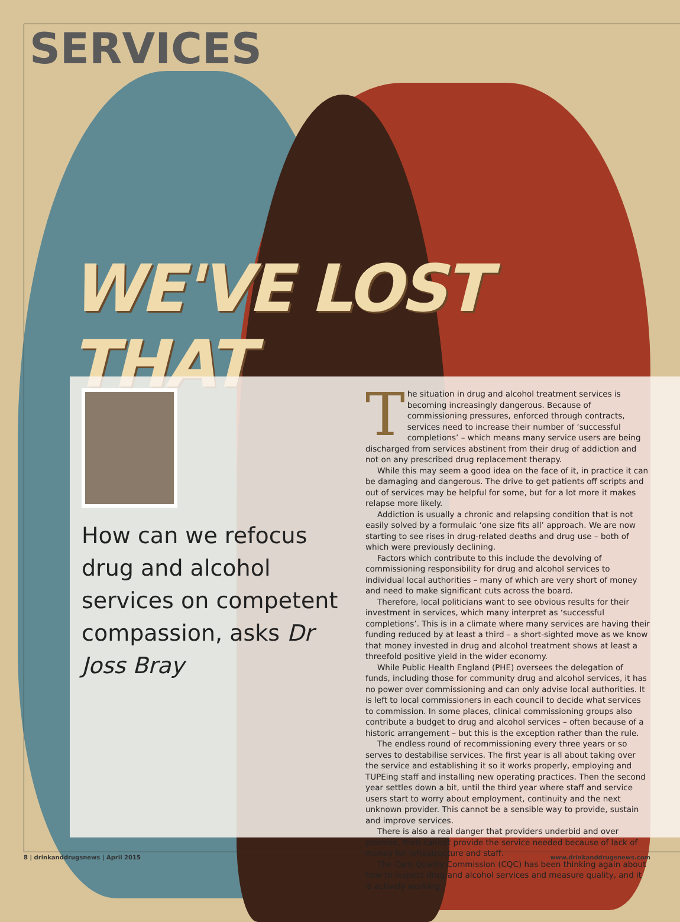SERVICES
WE'VE LOST THAT
How can we refocus drug and alcohol services on competent compassion, asks Dr Joss Bray
The situation in drug and alcohol treatment services is becoming increasingly dangerous. Because of commissioning pressures, enforced through contracts, services need to increase their number of ‘successful completions’ – which means many service users are being discharged from services abstinent from their drug of addiction and not on any prescribed drug replacement therapy.
While this may seem a good idea on the face of it, in practice it can be damaging and dangerous. The drive to get patients off scripts and out of services may be helpful for some, but for a lot more it makes relapse more likely.
Addiction is usually a chronic and relapsing condition that is not easily solved by a formulaic ‘one size fits all’ approach. We are now starting to see rises in drug-related deaths and drug use – both of which were previously declining.
Factors which contribute to this include the devolving of commissioning responsibility for drug and alcohol services to individual local authorities – many of which are very short of money and need to make significant cuts across the board.
Therefore, local politicians want to see obvious results for their investment in services, which many interpret as ‘successful completions’. This is in a climate where many services are having their funding reduced by at least a third – a short-sighted move as we know that money invested in drug and alcohol treatment shows at least a threefold positive yield in the wider economy.
While Public Health England (PHE) oversees the delegation of funds, including those for community drug and alcohol services, it has no power over commissioning and can only advise local authorities. It is left to local commissioners in each council to decide what services to commission. In some places, clinical commissioning groups also contribute a budget to drug and alcohol services – often because of a historic arrangement – but this is the exception rather than the rule.
The endless round of recommissioning every three years or so serves to destabilise services. The first year is all about taking over the service and establishing it so it works properly, employing and TUPEing staff and installing new operating practices. Then the second year settles down a bit, until the third year where staff and service users start to worry about employment, continuity and the next unknown provider. This cannot be a sensible way to provide, sustain and improve services.
There is also a real danger that providers underbid and over promise, then cannot provide the service needed because of lack of money for infrastructure and staff.
The Care Quality Commission (CQC) has been thinking again about how to inspect drug and alcohol services and measure quality, and it is actively working
8 | drinkanddrugsnews | April 2015 www.drinkanddrugsnews.com